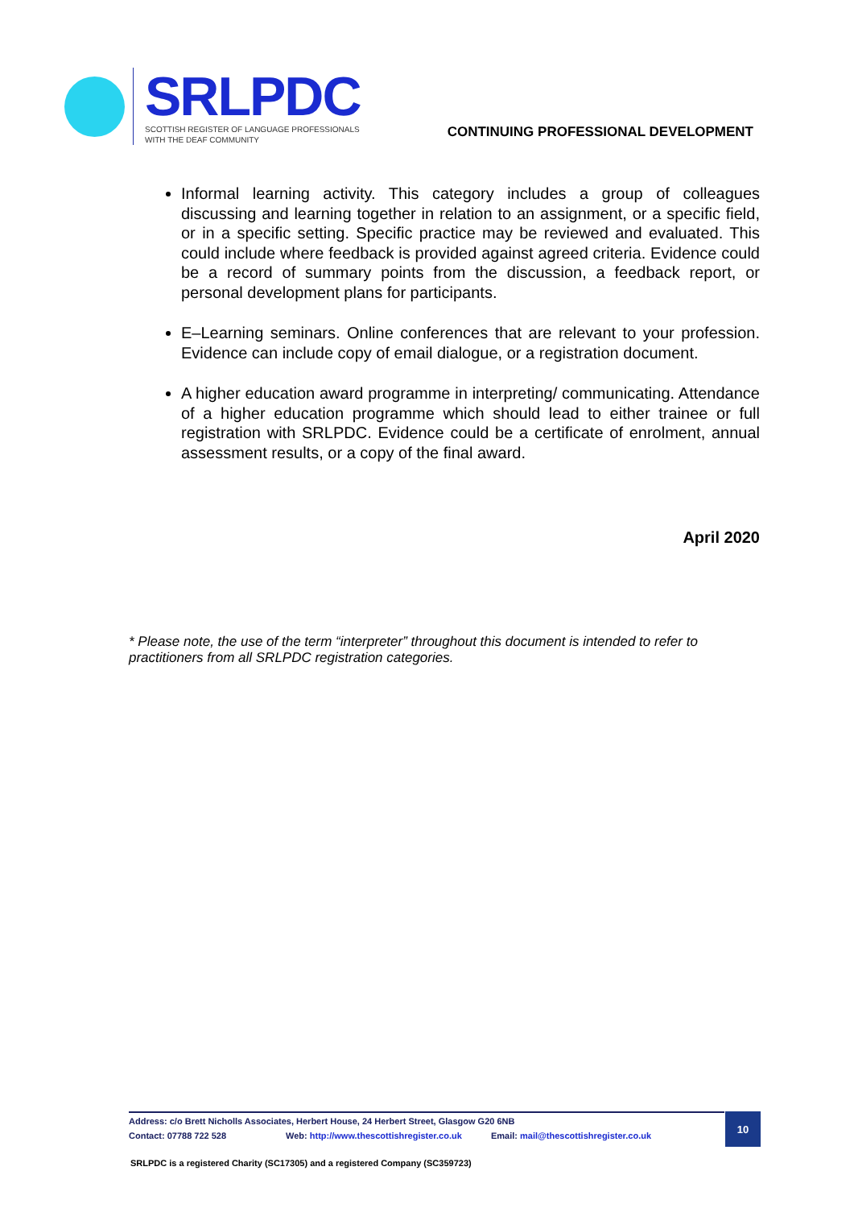SRLPDC
SCOTTISH REGISTER OF LANGUAGE PROFESSIONALS
WITH THE DEAF COMMUNITY
CONTINUING PROFESSIONAL DEVELOPMENT
Informal learning activity. This category includes a group of colleagues discussing and learning together in relation to an assignment, or a specific field, or in a specific setting. Specific practice may be reviewed and evaluated. This could include where feedback is provided against agreed criteria. Evidence could be a record of summary points from the discussion, a feedback report, or personal development plans for participants.
E–Learning seminars. Online conferences that are relevant to your profession. Evidence can include copy of email dialogue, or a registration document.
A higher education award programme in interpreting/ communicating. Attendance of a higher education programme which should lead to either trainee or full registration with SRLPDC. Evidence could be a certificate of enrolment, annual assessment results, or a copy of the final award.
April 2020
* Please note, the use of the term “interpreter” throughout this document is intended to refer to practitioners from all SRLPDC registration categories.
Address: c/o Brett Nicholls Associates, Herbert House, 24 Herbert Street, Glasgow G20 6NB
Contact: 07788 722 528
Web: http://www.thescottishregister.co.uk
Email: mail@thescottishregister.co.uk
10
SRLPDC is a registered Charity (SC17305) and a registered Company (SC359723)